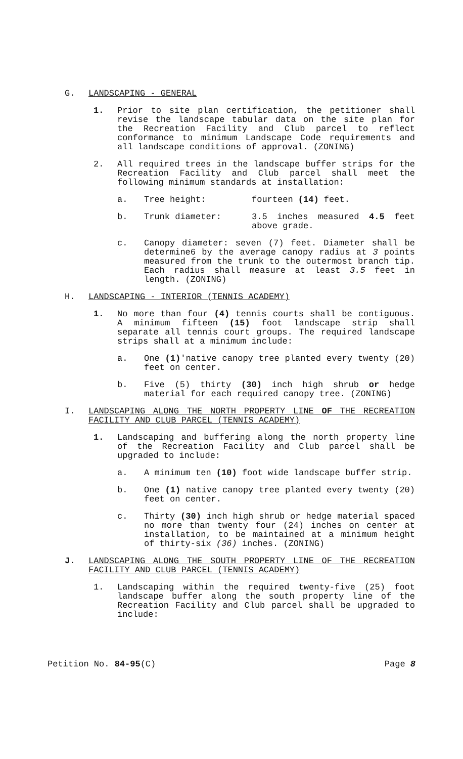G. LANDSCAPING - GENERAL
1. Prior to site plan certification, the petitioner shall revise the landscape tabular data on the site plan for the Recreation Facility and Club parcel to reflect conformance to minimum Landscape Code requirements and all landscape conditions of approval. (ZONING)
2. All required trees in the landscape buffer strips for the Recreation Facility and Club parcel shall meet the following minimum standards at installation:
a. Tree height: fourteen (14) feet.
b. Trunk diameter: 3.5 inches measured 4.5 feet above grade.
c. Canopy diameter: seven (7) feet. Diameter shall be determine6 by the average canopy radius at 3 points measured from the trunk to the outermost branch tip. Each radius shall measure at least 3.5 feet in length. (ZONING)
H. LANDSCAPING - INTERIOR (TENNIS ACADEMY)
1. No more than four (4) tennis courts shall be contiguous. A minimum fifteen (15) foot landscape strip shall separate all tennis court groups. The required landscape strips shall at a minimum include:
a. One (1)'native canopy tree planted every twenty (20) feet on center.
b. Five (5) thirty (30) inch high shrub or hedge material for each required canopy tree. (ZONING)
I. LANDSCAPING ALONG THE NORTH PROPERTY LINE OF THE RECREATION FACILITY AND CLUB PARCEL (TENNIS ACADEMY)
1. Landscaping and buffering along the north property line of the Recreation Facility and Club parcel shall be upgraded to include:
a. A minimum ten (10) foot wide landscape buffer strip.
b. One (1) native canopy tree planted every twenty (20) feet on center.
c. Thirty (30) inch high shrub or hedge material spaced no more than twenty four (24) inches on center at installation, to be maintained at a minimum height of thirty-six (36) inches. (ZONING)
J. LANDSCAPING ALONG THE SOUTH PROPERTY LINE OF THE RECREATION FACILITY AND CLUB PARCEL (TENNIS ACADEMY)
1. Landscaping within the required twenty-five (25) foot landscape buffer along the south property line of the Recreation Facility and Club parcel shall be upgraded to include:
Petition No. 84-95(C) Page 8